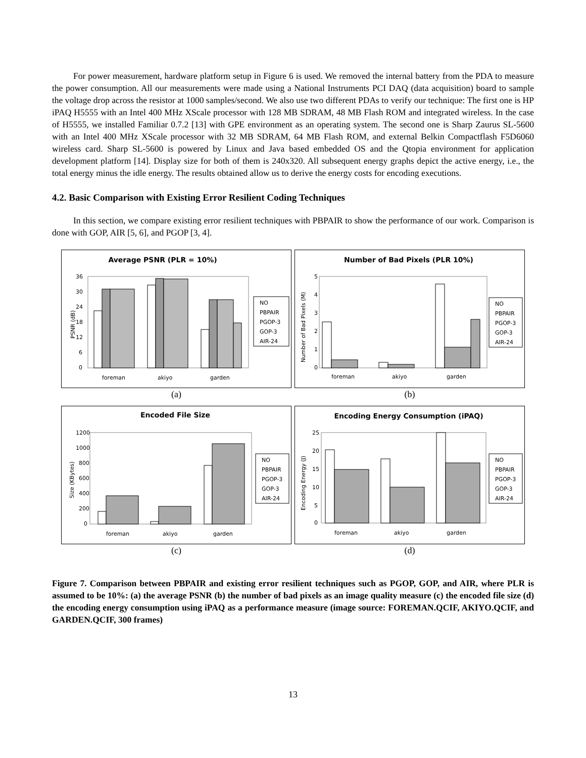For power measurement, hardware platform setup in Figure 6 is used. We removed the internal battery from the PDA to measure the power consumption. All our measurements were made using a National Instruments PCI DAQ (data acquisition) board to sample the voltage drop across the resistor at 1000 samples/second. We also use two different PDAs to verify our technique: The first one is HP iPAQ H5555 with an Intel 400 MHz XScale processor with 128 MB SDRAM, 48 MB Flash ROM and integrated wireless. In the case of H5555, we installed Familiar 0.7.2 [13] with GPE environment as an operating system. The second one is Sharp Zaurus SL-5600 with an Intel 400 MHz XScale processor with 32 MB SDRAM, 64 MB Flash ROM, and external Belkin Compactflash F5D6060 wireless card. Sharp SL-5600 is powered by Linux and Java based embedded OS and the Qtopia environment for application development platform [14]. Display size for both of them is 240x320. All subsequent energy graphs depict the active energy, i.e., the total energy minus the idle energy. The results obtained allow us to derive the energy costs for encoding executions.
4.2. Basic Comparison with Existing Error Resilient Coding Techniques
In this section, we compare existing error resilient techniques with PBPAIR to show the performance of our work. Comparison is done with GOP, AIR [5, 6], and PGOP [3, 4].
Average PSNR (PLR = 10%)
36
30
24
18
12
6
0
PSNR (dB)
foreman
akiyo
garden
NO
PBPAIR
PGOP-3
GOP-3
AIR-24
(a)
Number of Bad Pixels (PLR 10%)
5
4
3
2
1
0
Number of Bad Pixels (M)
foreman
akiyo
garden
NO
PBPAIR
PGOP-3
GOP-3
AIR-24
(b)
Encoded File Size
1200
1000
800
600
400
200
0
Size (KBytes)
foreman
akiyo
garden
NO
PBPAIR
PGOP-3
GOP-3
AIR-24
(c)
Encoding Energy Consumption (iPAQ)
25
20
15
10
5
0
Encoding Energy (J)
foreman
akiyo
garden
NO
PBPAIR
PGOP-3
GOP-3
AIR-24
(d)
Figure 7. Comparison between PBPAIR and existing error resilient techniques such as PGOP, GOP, and AIR, where PLR is assumed to be 10%: (a) the average PSNR (b) the number of bad pixels as an image quality measure (c) the encoded file size (d) the encoding energy consumption using iPAQ as a performance measure (image source: FOREMAN.QCIF, AKIYO.QCIF, and GARDEN.QCIF, 300 frames)
13